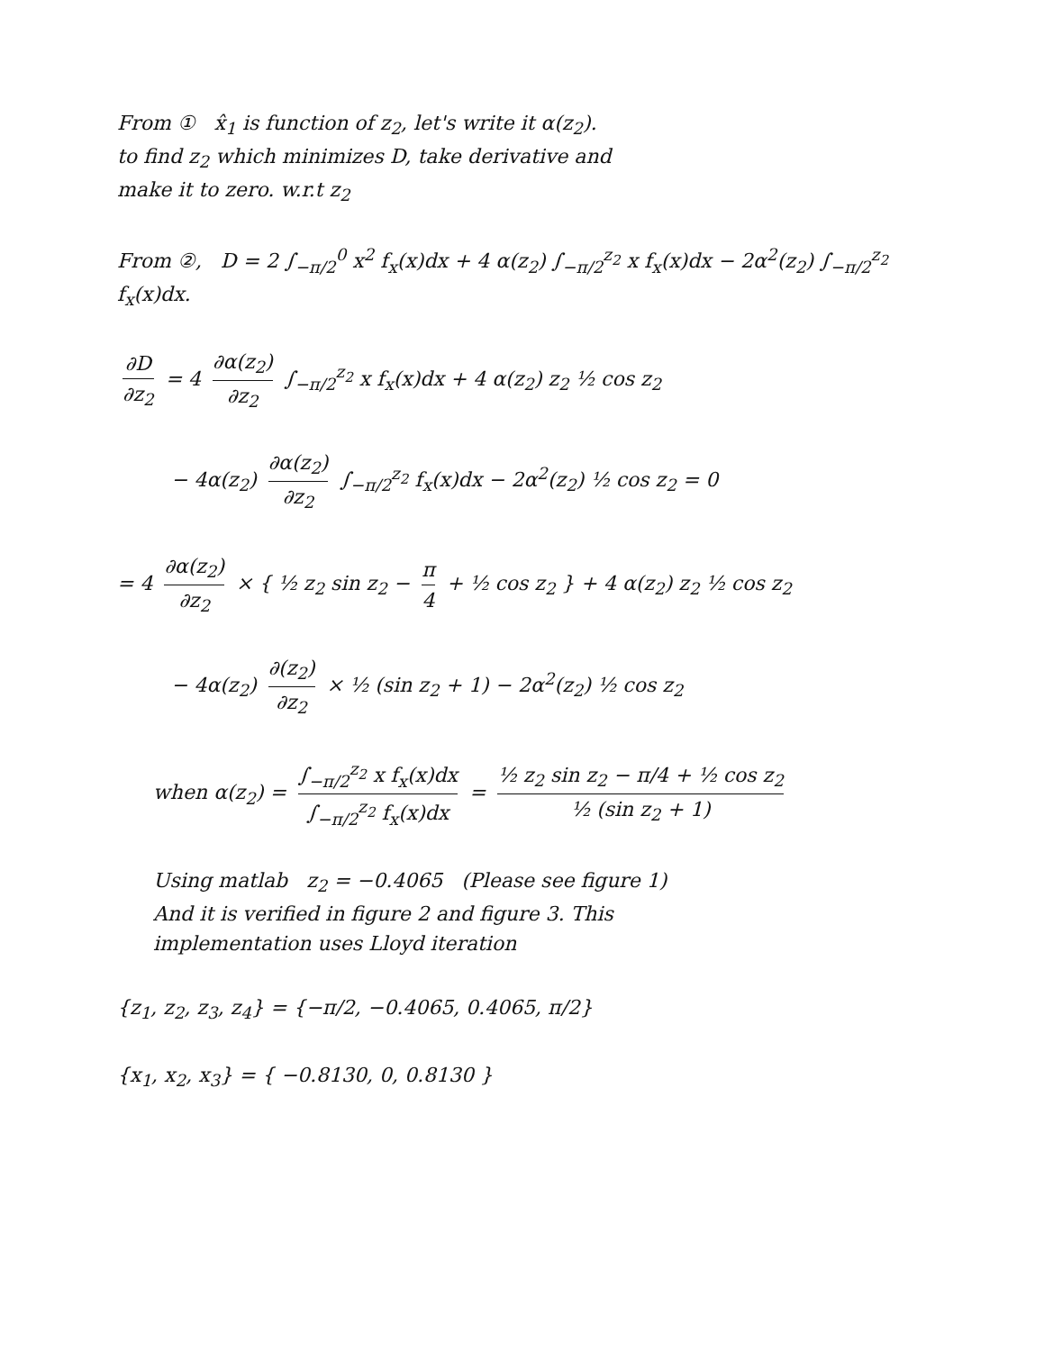From ① x̂<sub>1</sub> is function of z<sub>2</sub>, let's write it α(z<sub>2</sub>).
to find z<sub>2</sub> which minimizes D, take derivative and
make it to zero. w.r.t z<sub>2</sub>
From ②, D = 2 ∫<sub>−π/2</sub><sup>0</sup> x<sup>2</sup> f<sub>x</sub>(x)dx + 4 α(z<sub>2</sub>) ∫<sub>−π/2</sub><sup>z<sub>2</sub></sup> x f<sub>x</sub>(x)dx − 2α<sup>2</sup>(z<sub>2</sub>) ∫<sub>−π/2</sub><sup>z<sub>2</sub></sup> f<sub>x</sub>(x)dx.
∂D ∂z<sub>2</sub> = 4 ∂α(z<sub>2</sub>) ∂z<sub>2</sub> ∫<sub>−π/2</sub><sup>z<sub>2</sub></sup> x f<sub>x</sub>(x)dx + 4 α(z<sub>2</sub>) z<sub>2</sub> ½ cos z<sub>2</sub>
− 4α(z<sub>2</sub>) ∂α(z<sub>2</sub>) ∂z<sub>2</sub> ∫<sub>−π/2</sub><sup>z<sub>2</sub></sup> f<sub>x</sub>(x)dx − 2α<sup>2</sup>(z<sub>2</sub>) ½ cos z<sub>2</sub> = 0
= 4 ∂α(z<sub>2</sub>) ∂z<sub>2</sub> × { ½ z<sub>2</sub> sin z<sub>2</sub> − π 4 + ½ cos z<sub>2</sub> } + 4 α(z<sub>2</sub>) z<sub>2</sub> ½ cos z<sub>2</sub>
− 4α(z<sub>2</sub>) ∂(z<sub>2</sub>) ∂z<sub>2</sub> × ½ (sin z<sub>2</sub> + 1) − 2α<sup>2</sup>(z<sub>2</sub>) ½ cos z<sub>2</sub>
when α(z<sub>2</sub>) = ∫<sub>−π/2</sub><sup>z<sub>2</sub></sup> x f<sub>x</sub>(x)dx ∫<sub>−π/2</sub><sup>z<sub>2</sub></sup> f<sub>x</sub>(x)dx = ½ z<sub>2</sub> sin z<sub>2</sub> − π/4 + ½ cos z<sub>2</sub> ½ (sin z<sub>2</sub> + 1)
Using matlab z<sub>2</sub> = −0.4065 (Please see figure 1)
And it is verified in figure 2 and figure 3. This
implementation uses Lloyd iteration
{z<sub>1</sub>, z<sub>2</sub>, z<sub>3</sub>, z<sub>4</sub>} = {−π/2, −0.4065, 0.4065, π/2}
{x<sub>1</sub>, x<sub>2</sub>, x<sub>3</sub>} = { −0.8130, 0, 0.8130 }